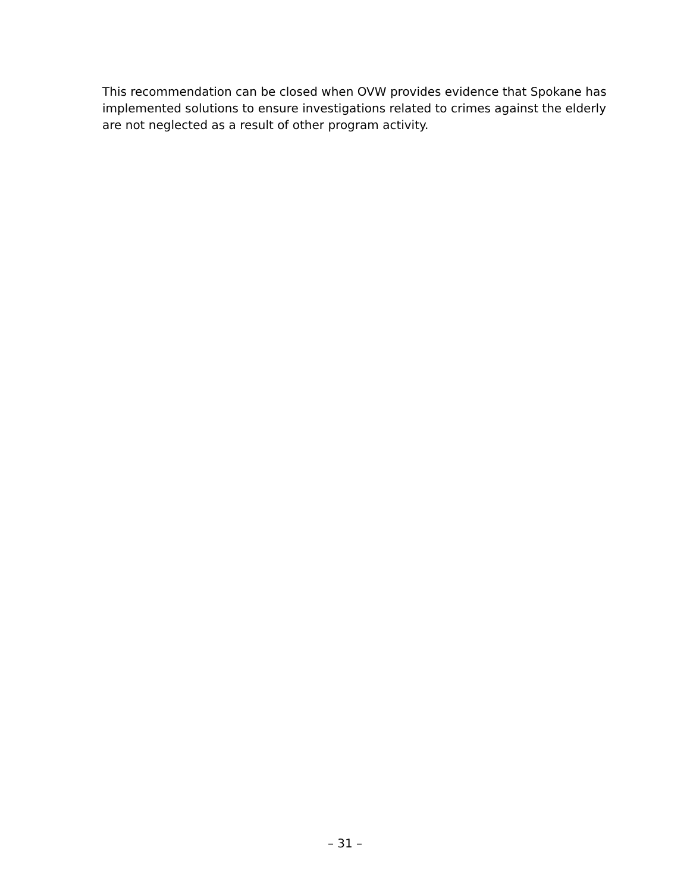This recommendation can be closed when OVW provides evidence that Spokane has implemented solutions to ensure investigations related to crimes against the elderly are not neglected as a result of other program activity.
– 31 –